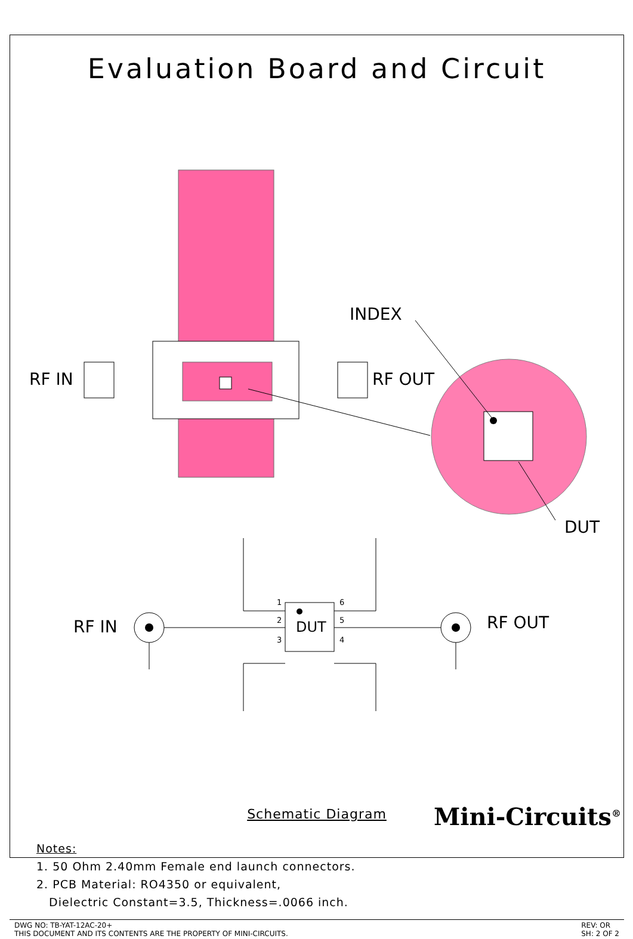Evaluation Board and Circuit
INDEX
RF IN RF OUT
DUT
RF IN RF OUT
DUT
1
2
3
6
5
4
Schematic Diagram
Notes:
1. 50 Ohm 2.40mm Female end launch connectors.
2. PCB Material: RO4350 or equivalent,
Dielectric Constant=3.5, Thickness=.0066 inch.
DWG NO: TB-YAT-12AC-20+
THIS DOCUMENT AND ITS CONTENTS ARE THE PROPERTY OF MINI-CIRCUITS.
REV: OR
SH: 2 OF 2
Mini-Circuits<sup>®</sup>